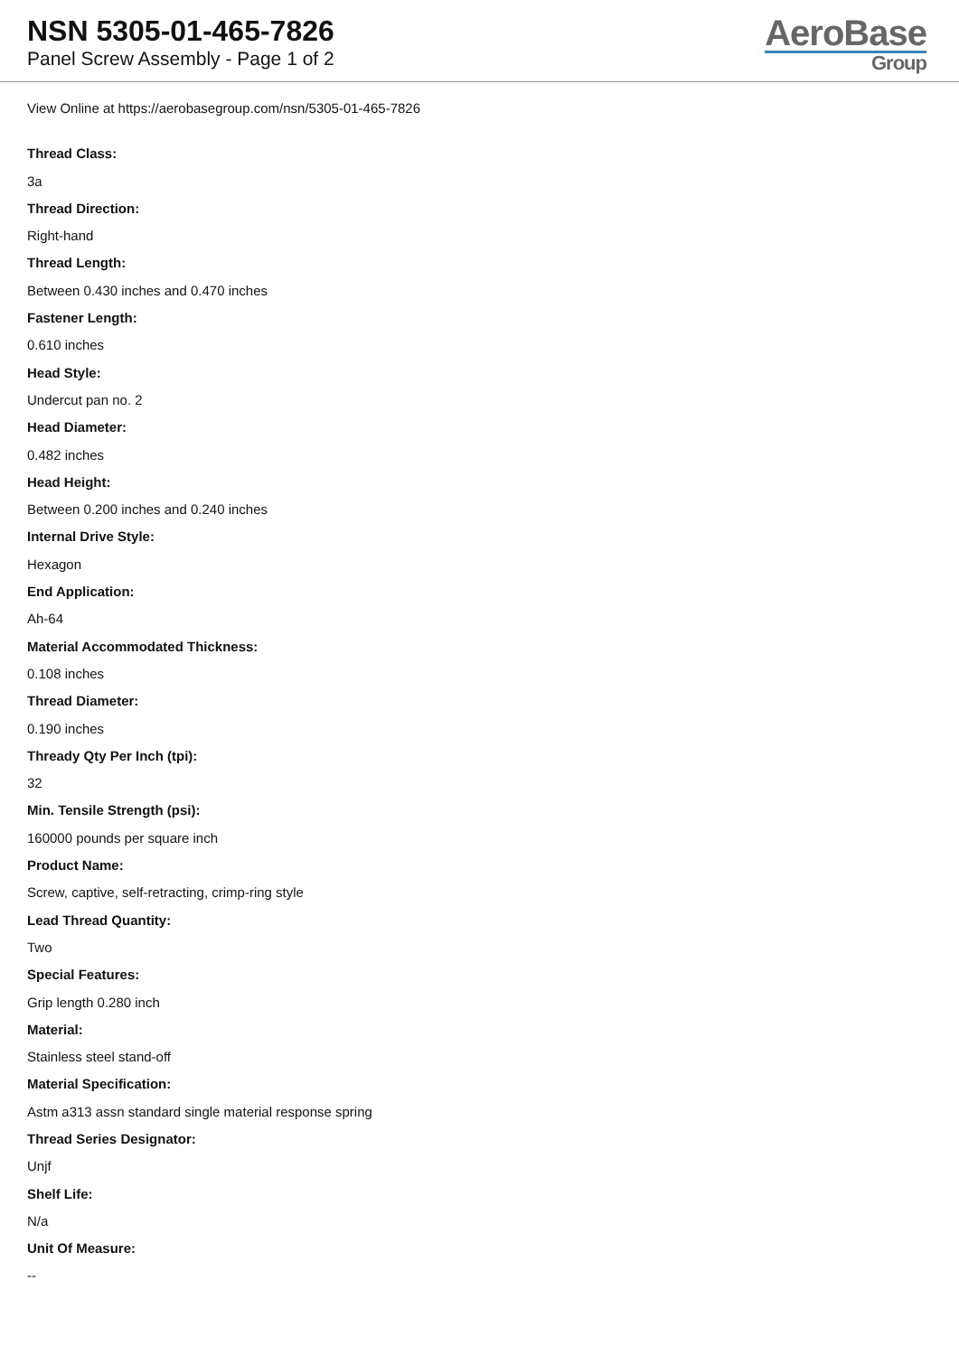NSN 5305-01-465-7826
Panel Screw Assembly - Page 1 of 2
AeroBase
Group
View Online at https://aerobasegroup.com/nsn/5305-01-465-7826
Thread Class:
3a
Thread Direction:
Right-hand
Thread Length:
Between 0.430 inches and 0.470 inches
Fastener Length:
0.610 inches
Head Style:
Undercut pan no. 2
Head Diameter:
0.482 inches
Head Height:
Between 0.200 inches and 0.240 inches
Internal Drive Style:
Hexagon
End Application:
Ah-64
Material Accommodated Thickness:
0.108 inches
Thread Diameter:
0.190 inches
Thready Qty Per Inch (tpi):
32
Min. Tensile Strength (psi):
160000 pounds per square inch
Product Name:
Screw, captive, self-retracting, crimp-ring style
Lead Thread Quantity:
Two
Special Features:
Grip length 0.280 inch
Material:
Stainless steel stand-off
Material Specification:
Astm a313 assn standard single material response spring
Thread Series Designator:
Unjf
Shelf Life:
N/a
Unit Of Measure:
--